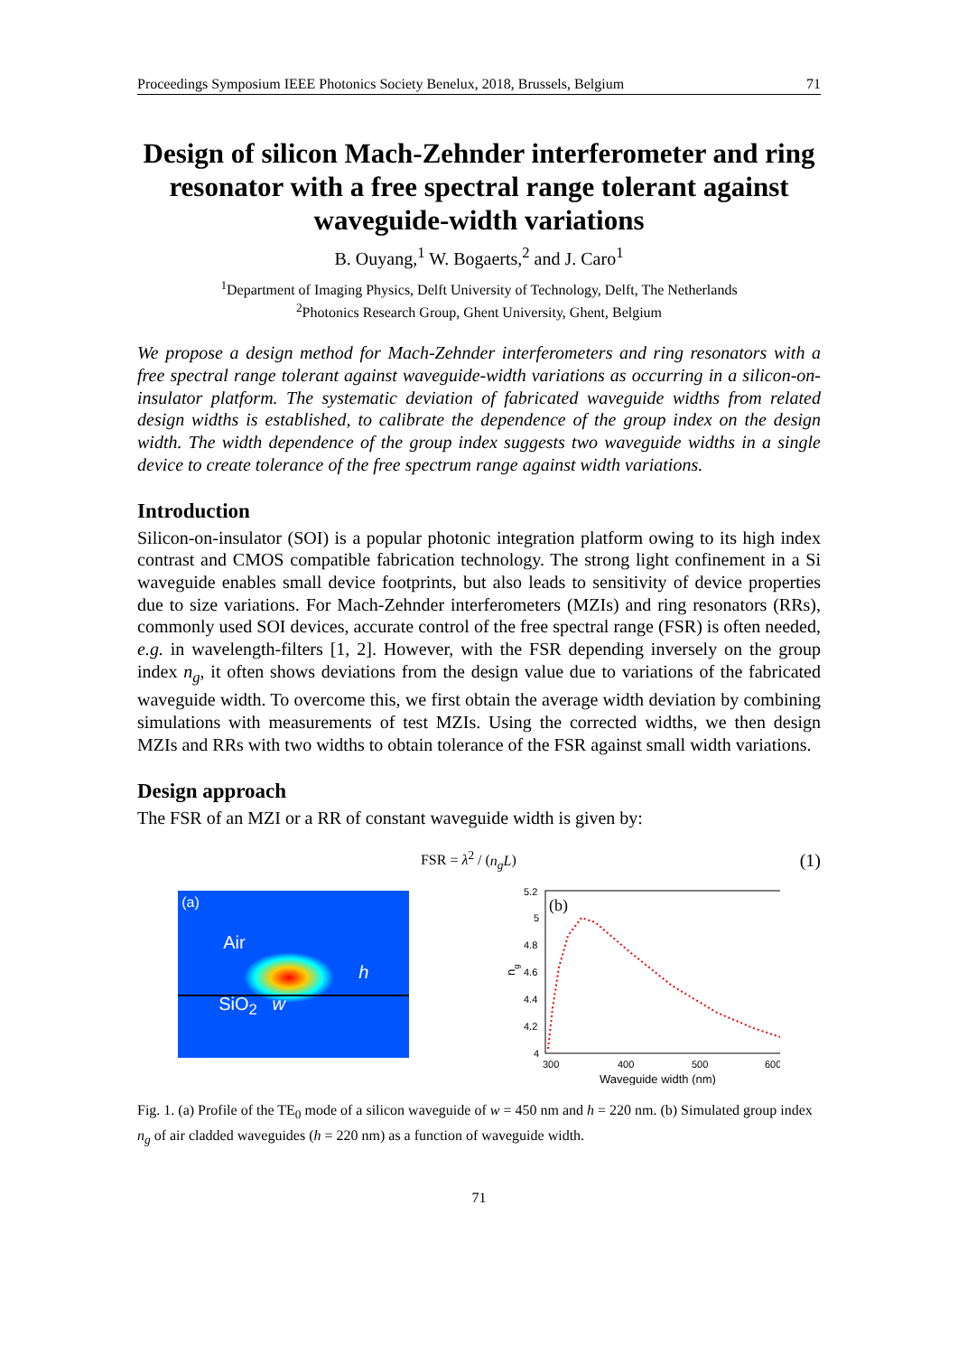Proceedings Symposium IEEE Photonics Society Benelux, 2018, Brussels, Belgium 71
Design of silicon Mach-Zehnder interferometer and ring resonator with a free spectral range tolerant against waveguide-width variations
B. Ouyang,<sup>1</sup> W. Bogaerts,<sup>2</sup> and J. Caro<sup>1</sup>
<sup>1</sup> Department of Imaging Physics, Delft University of Technology, Delft, The Netherlands
<sup>2</sup> Photonics Research Group, Ghent University, Ghent, Belgium
We propose a design method for Mach-Zehnder interferometers and ring resonators with a free spectral range tolerant against waveguide-width variations as occurring in a silicon-on-insulator platform. The systematic deviation of fabricated waveguide widths from related design widths is established, to calibrate the dependence of the group index on the design width. The width dependence of the group index suggests two waveguide widths in a single device to create tolerance of the free spectrum range against width variations.
Introduction
Silicon-on-insulator (SOI) is a popular photonic integration platform owing to its high index contrast and CMOS compatible fabrication technology. The strong light confinement in a Si waveguide enables small device footprints, but also leads to sensitivity of device properties due to size variations. For Mach-Zehnder interferometers (MZIs) and ring resonators (RRs), commonly used SOI devices, accurate control of the free spectral range (FSR) is often needed, e.g. in wavelength-filters [1, 2]. However, with the FSR depending inversely on the group index n<sub>g</sub>, it often shows deviations from the design value due to variations of the fabricated waveguide width. To overcome this, we first obtain the average width deviation by combining simulations with measurements of test MZIs. Using the corrected widths, we then design MZIs and RRs with two widths to obtain tolerance of the FSR against small width variations.
Design approach
The FSR of an MZI or a RR of constant waveguide width is given by:
FSR = λ<sup>2</sup> / (n<sub>g</sub>L) (1)
(a)
Air
h
SiO<sub>2</sub> w
(b)
5.2
5
4.8
4.6
4.4
4.2
4
300
400
500
600
Waveguide width (nm)
ng
Fig. 1. (a) Profile of the TE<sub>0</sub> mode of a silicon waveguide of w = 450 nm and h = 220 nm. (b) Simulated group index n<sub>g</sub> of air cladded waveguides (h = 220 nm) as a function of waveguide width.
71